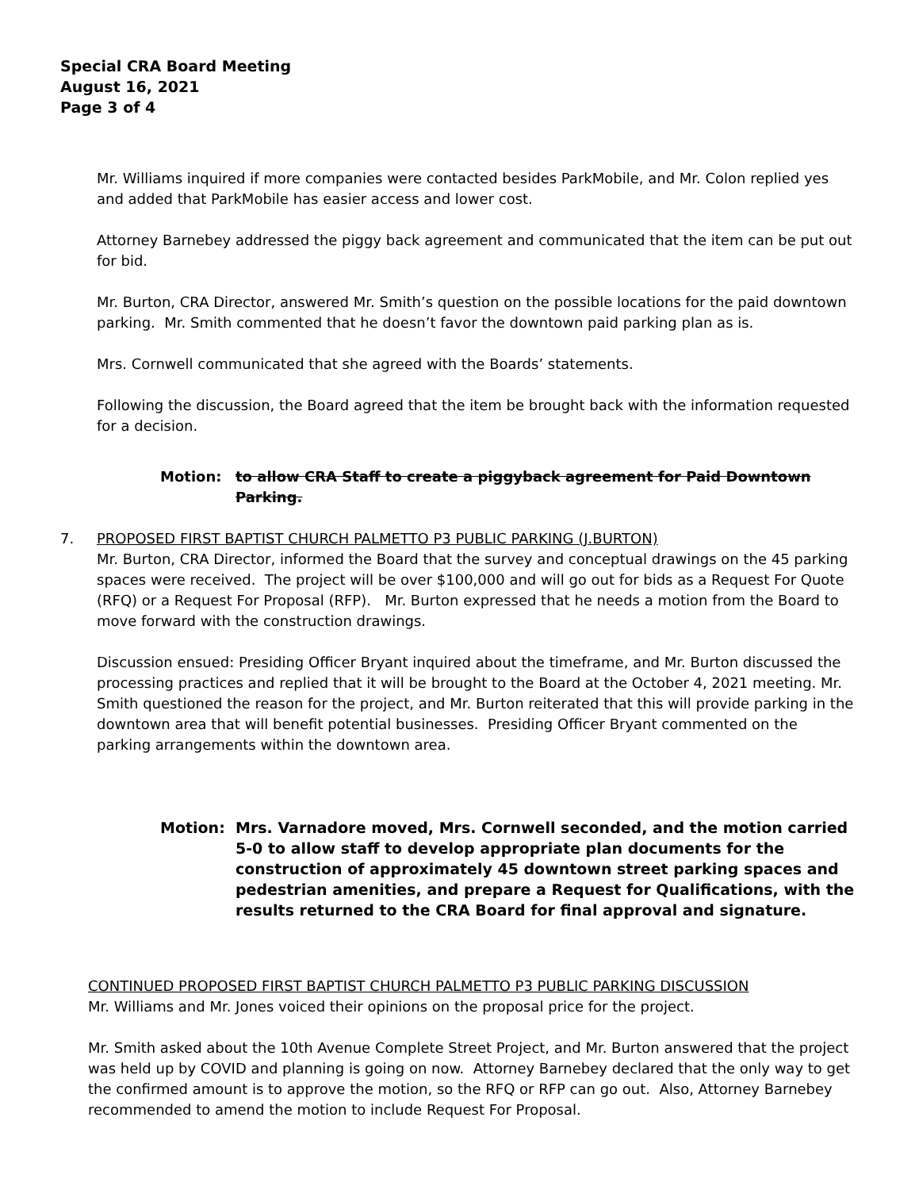Special CRA Board Meeting
August 16, 2021
Page 3 of 4
Mr. Williams inquired if more companies were contacted besides ParkMobile, and Mr. Colon replied yes and added that ParkMobile has easier access and lower cost.
Attorney Barnebey addressed the piggy back agreement and communicated that the item can be put out for bid.
Mr. Burton, CRA Director, answered Mr. Smith’s question on the possible locations for the paid downtown parking. Mr. Smith commented that he doesn’t favor the downtown paid parking plan as is.
Mrs. Cornwell communicated that she agreed with the Boards’ statements.
Following the discussion, the Board agreed that the item be brought back with the information requested for a decision.
Motion: to allow CRA Staff to create a piggyback agreement for Paid Downtown Parking.
7. PROPOSED FIRST BAPTIST CHURCH PALMETTO P3 PUBLIC PARKING (J.BURTON)
Mr. Burton, CRA Director, informed the Board that the survey and conceptual drawings on the 45 parking spaces were received. The project will be over $100,000 and will go out for bids as a Request For Quote (RFQ) or a Request For Proposal (RFP). Mr. Burton expressed that he needs a motion from the Board to move forward with the construction drawings.
Discussion ensued: Presiding Officer Bryant inquired about the timeframe, and Mr. Burton discussed the processing practices and replied that it will be brought to the Board at the October 4, 2021 meeting. Mr. Smith questioned the reason for the project, and Mr. Burton reiterated that this will provide parking in the downtown area that will benefit potential businesses. Presiding Officer Bryant commented on the parking arrangements within the downtown area.
Motion: Mrs. Varnadore moved, Mrs. Cornwell seconded, and the motion carried 5-0 to allow staff to develop appropriate plan documents for the construction of approximately 45 downtown street parking spaces and pedestrian amenities, and prepare a Request for Qualifications, with the results returned to the CRA Board for final approval and signature.
CONTINUED PROPOSED FIRST BAPTIST CHURCH PALMETTO P3 PUBLIC PARKING DISCUSSION
Mr. Williams and Mr. Jones voiced their opinions on the proposal price for the project.
Mr. Smith asked about the 10th Avenue Complete Street Project, and Mr. Burton answered that the project was held up by COVID and planning is going on now. Attorney Barnebey declared that the only way to get the confirmed amount is to approve the motion, so the RFQ or RFP can go out. Also, Attorney Barnebey recommended to amend the motion to include Request For Proposal.